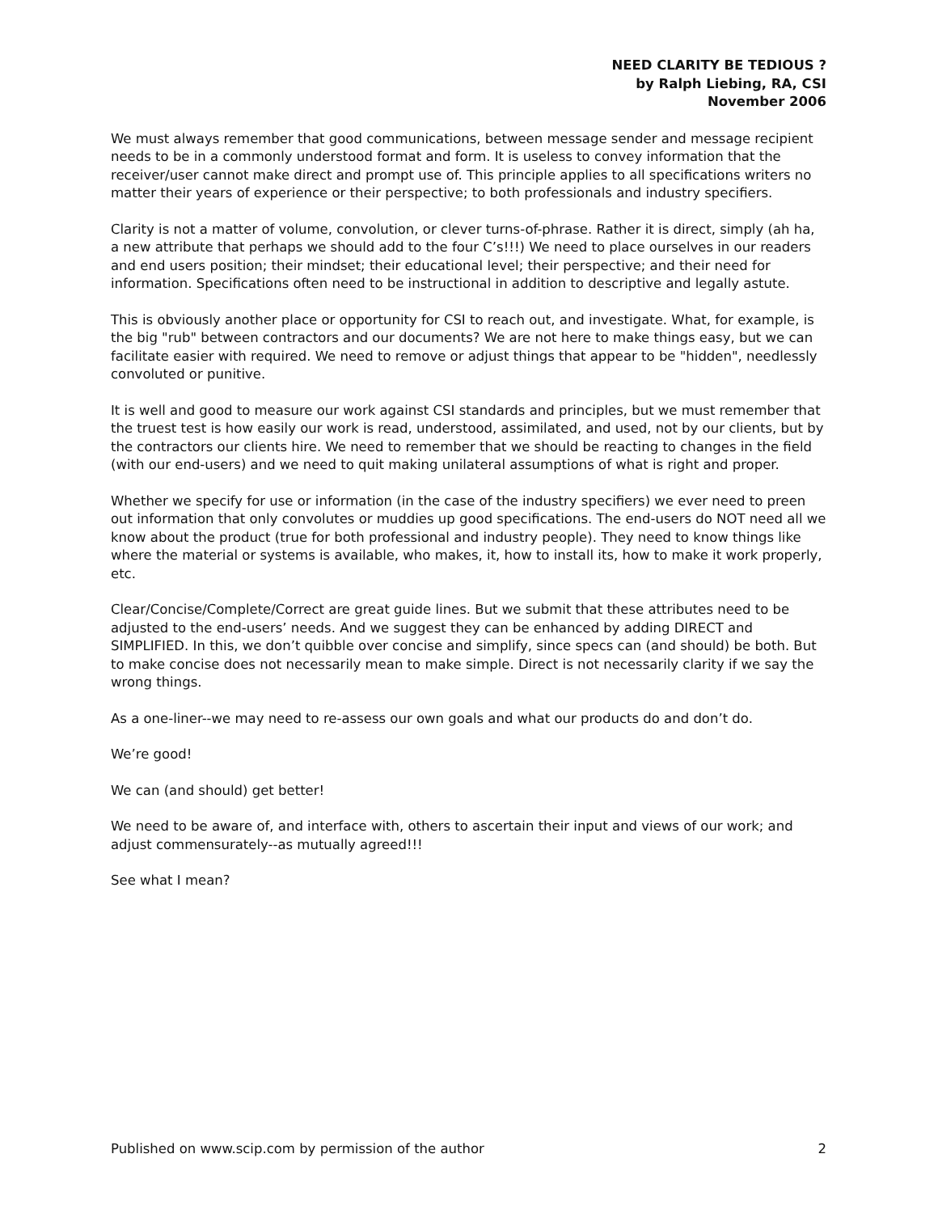NEED CLARITY BE TEDIOUS ?
by Ralph Liebing, RA, CSI
November 2006
We must always remember that good communications, between message sender and message recipient needs to be in a commonly understood format and form. It is useless to convey information that the receiver/user cannot make direct and prompt use of. This principle applies to all specifications writers no matter their years of experience or their perspective; to both professionals and industry specifiers.
Clarity is not a matter of volume, convolution, or clever turns-of-phrase. Rather it is direct, simply (ah ha, a new attribute that perhaps we should add to the four C’s!!!) We need to place ourselves in our readers and end users position; their mindset; their educational level; their perspective; and their need for information. Specifications often need to be instructional in addition to descriptive and legally astute.
This is obviously another place or opportunity for CSI to reach out, and investigate. What, for example, is the big "rub" between contractors and our documents? We are not here to make things easy, but we can facilitate easier with required. We need to remove or adjust things that appear to be "hidden", needlessly convoluted or punitive.
It is well and good to measure our work against CSI standards and principles, but we must remember that the truest test is how easily our work is read, understood, assimilated, and used, not by our clients, but by the contractors our clients hire. We need to remember that we should be reacting to changes in the field (with our end-users) and we need to quit making unilateral assumptions of what is right and proper.
Whether we specify for use or information (in the case of the industry specifiers) we ever need to preen out information that only convolutes or muddies up good specifications. The end-users do NOT need all we know about the product (true for both professional and industry people). They need to know things like where the material or systems is available, who makes, it, how to install its, how to make it work properly, etc.
Clear/Concise/Complete/Correct are great guide lines. But we submit that these attributes need to be adjusted to the end-users’ needs. And we suggest they can be enhanced by adding DIRECT and SIMPLIFIED. In this, we don’t quibble over concise and simplify, since specs can (and should) be both. But to make concise does not necessarily mean to make simple. Direct is not necessarily clarity if we say the wrong things.
As a one-liner--we may need to re-assess our own goals and what our products do and don’t do.
We’re good!
We can (and should) get better!
We need to be aware of, and interface with, others to ascertain their input and views of our work; and adjust commensurately--as mutually agreed!!!
See what I mean?
Published on www.scip.com by permission of the author 2